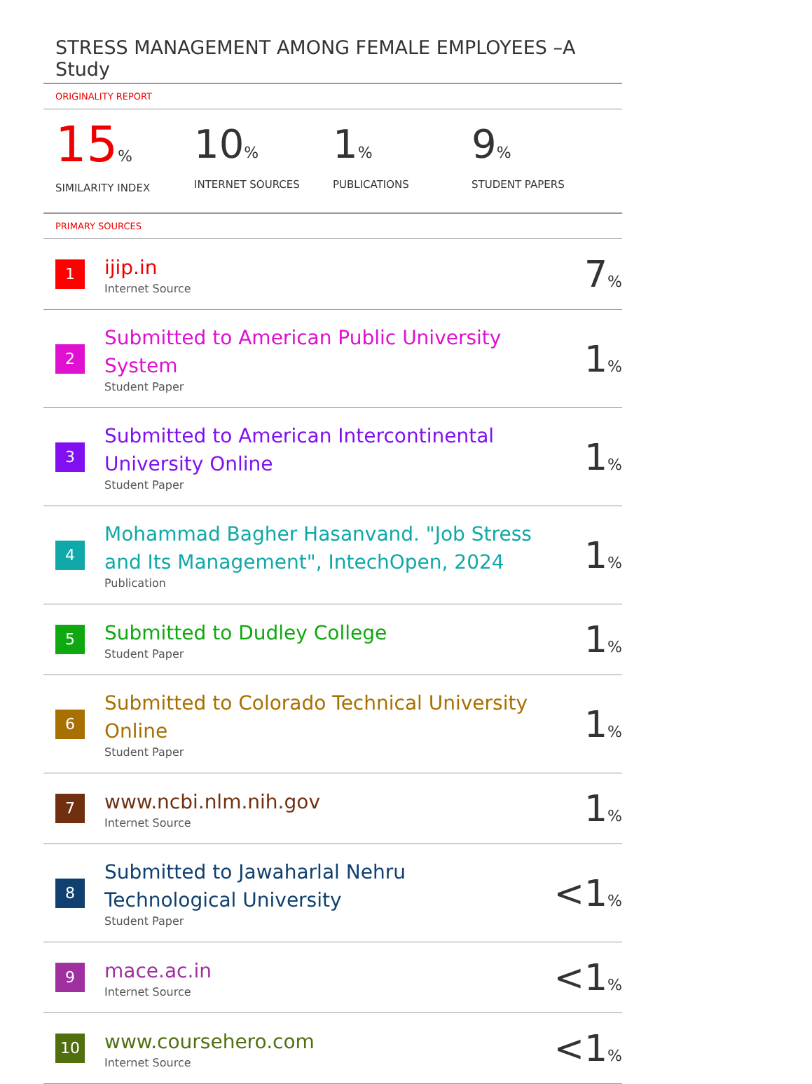STRESS MANAGEMENT AMONG FEMALE EMPLOYEES –A Study
ORIGINALITY REPORT
15%
SIMILARITY INDEX
10%
INTERNET SOURCES
1%
PUBLICATIONS
9%
STUDENT PAPERS
PRIMARY SOURCES
| 1 | ijip.in Internet Source | 7 % |
| 2 | Submitted to American Public University System Student Paper | 1 % |
| 3 | Submitted to American Intercontinental University Online Student Paper | 1 % |
| 4 | Mohammad Bagher Hasanvand. "Job Stress and Its Management", IntechOpen, 2024 Publication | 1 % |
| 5 | Submitted to Dudley College Student Paper | 1 % |
| 6 | Submitted to Colorado Technical University Online Student Paper | 1 % |
| 7 | www.ncbi.nlm.nih.gov Internet Source | 1 % |
| 8 | Submitted to Jawaharlal Nehru Technological University Student Paper | <1 % |
| 9 | mace.ac.in Internet Source | <1 % |
| 10 | www.coursehero.com Internet Source | <1 % |